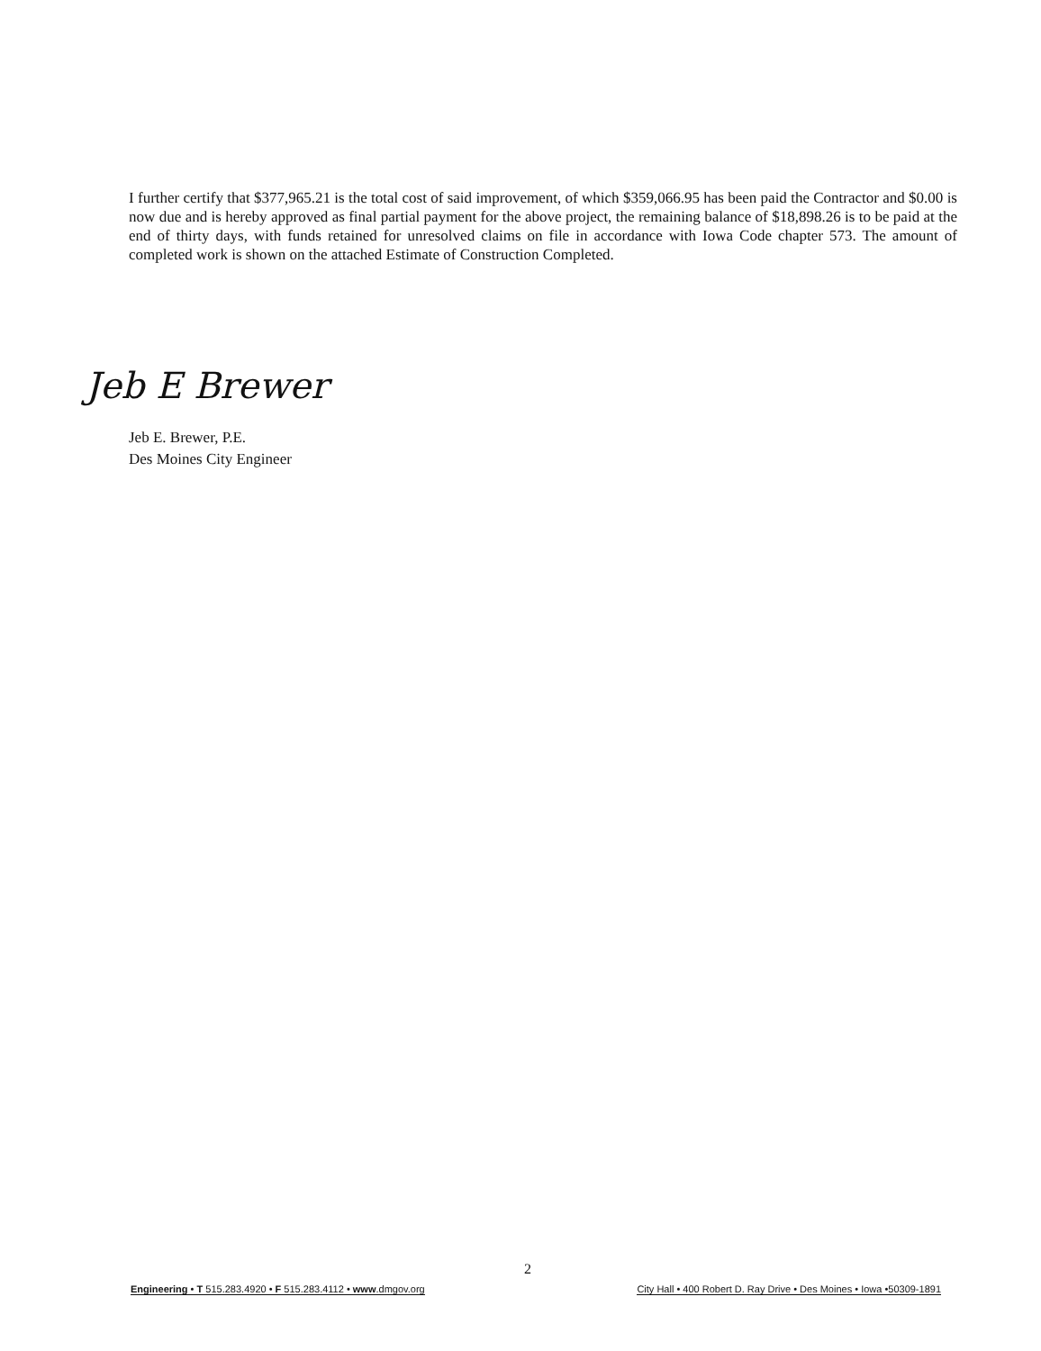I further certify that $377,965.21 is the total cost of said improvement, of which $359,066.95 has been paid the Contractor and $0.00 is now due and is hereby approved as final partial payment for the above project, the remaining balance of $18,898.26 is to be paid at the end of thirty days, with funds retained for unresolved claims on file in accordance with Iowa Code chapter 573. The amount of completed work is shown on the attached Estimate of Construction Completed.
Jeb E Brewer
Jeb E. Brewer, P.E.
Des Moines City Engineer
2
Engineering • T 515.283.4920 • F 515.283.4112 • www.dmgov.org City Hall • 400 Robert D. Ray Drive • Des Moines • Iowa •50309-1891